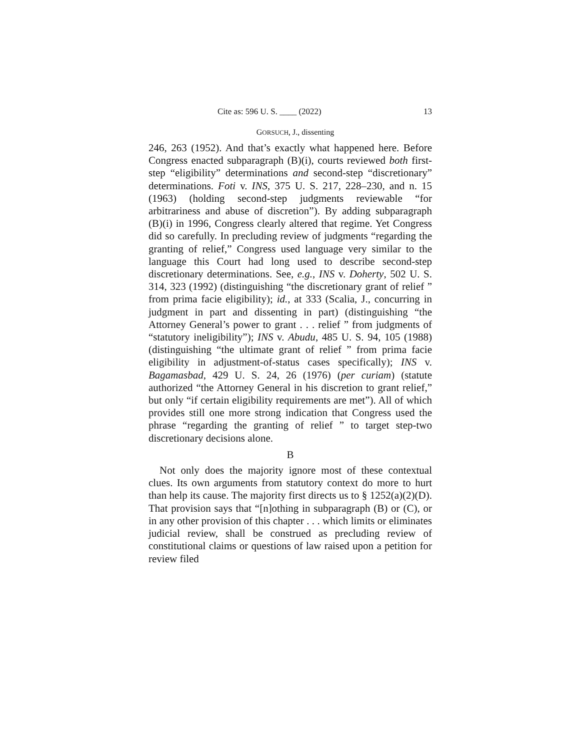Cite as: 596 U. S. ____ (2022) 13
GORSUCH, J., dissenting
246, 263 (1952). And that’s exactly what happened here. Before Congress enacted subparagraph (B)(i), courts reviewed both first-step “eligibility” determinations and second-step “discretionary” determinations. Foti v. INS, 375 U. S. 217, 228–230, and n. 15 (1963) (holding second-step judgments reviewable “for arbitrariness and abuse of discretion”). By adding subparagraph (B)(i) in 1996, Congress clearly altered that regime. Yet Congress did so carefully. In precluding review of judgments “regarding the granting of relief,” Congress used language very similar to the language this Court had long used to describe second-step discretionary determinations. See, e.g., INS v. Doherty, 502 U. S. 314, 323 (1992) (distinguishing “the discretionary grant of relief ” from prima facie eligibility); id., at 333 (Scalia, J., concurring in judgment in part and dissenting in part) (distinguishing “the Attorney General’s power to grant . . . relief ” from judgments of “statutory ineligibility”); INS v. Abudu, 485 U. S. 94, 105 (1988) (distinguishing “the ultimate grant of relief ” from prima facie eligibility in adjustment-of-status cases specifically); INS v. Bagamasbad, 429 U. S. 24, 26 (1976) (per curiam) (statute authorized “the Attorney General in his discretion to grant relief,” but only “if certain eligibility requirements are met”). All of which provides still one more strong indication that Congress used the phrase “regarding the granting of relief ” to target step-two discretionary decisions alone.
B
Not only does the majority ignore most of these contextual clues. Its own arguments from statutory context do more to hurt than help its cause. The majority first directs us to § 1252(a)(2)(D). That provision says that “[n]othing in subparagraph (B) or (C), or in any other provision of this chapter . . . which limits or eliminates judicial review, shall be construed as precluding review of constitutional claims or questions of law raised upon a petition for review filed